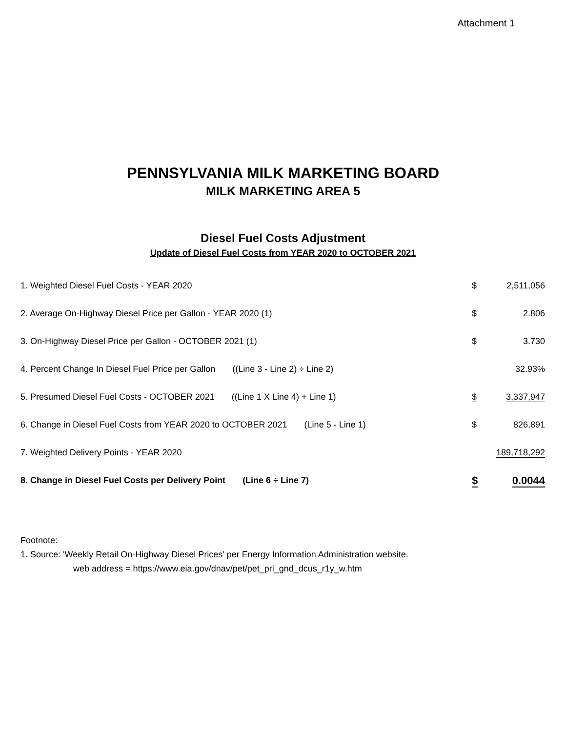Attachment 1
PENNSYLVANIA MILK MARKETING BOARD
MILK MARKETING AREA 5
Diesel Fuel Costs Adjustment
Update of Diesel Fuel Costs from YEAR 2020 to OCTOBER 2021
| 1. Weighted Diesel Fuel Costs - YEAR 2020 | $ | 2,511,056 |
| 2. Average On-Highway Diesel Price per Gallon - YEAR 2020 (1) | $ | 2.806 |
| 3. On-Highway Diesel Price per Gallon - OCTOBER 2021 (1) | $ | 3.730 |
| 4. Percent Change In Diesel Fuel Price per Gallon ((Line 3 - Line 2) ÷ Line 2) | | 32.93% |
| 5. Presumed Diesel Fuel Costs - OCTOBER 2021 ((Line 1 X Line 4) + Line 1) | $ | 3,337,947 |
| 6. Change in Diesel Fuel Costs from YEAR 2020 to OCTOBER 2021 (Line 5 - Line 1) | $ | 826,891 |
| 7. Weighted Delivery Points - YEAR 2020 | | 189,718,292 |
| 8. Change in Diesel Fuel Costs per Delivery Point (Line 6 ÷ Line 7) | $ | 0.0044 |
Footnote:
1. Source: 'Weekly Retail On-Highway Diesel Prices' per Energy Information Administration website.
web address = https://www.eia.gov/dnav/pet/pet_pri_gnd_dcus_r1y_w.htm